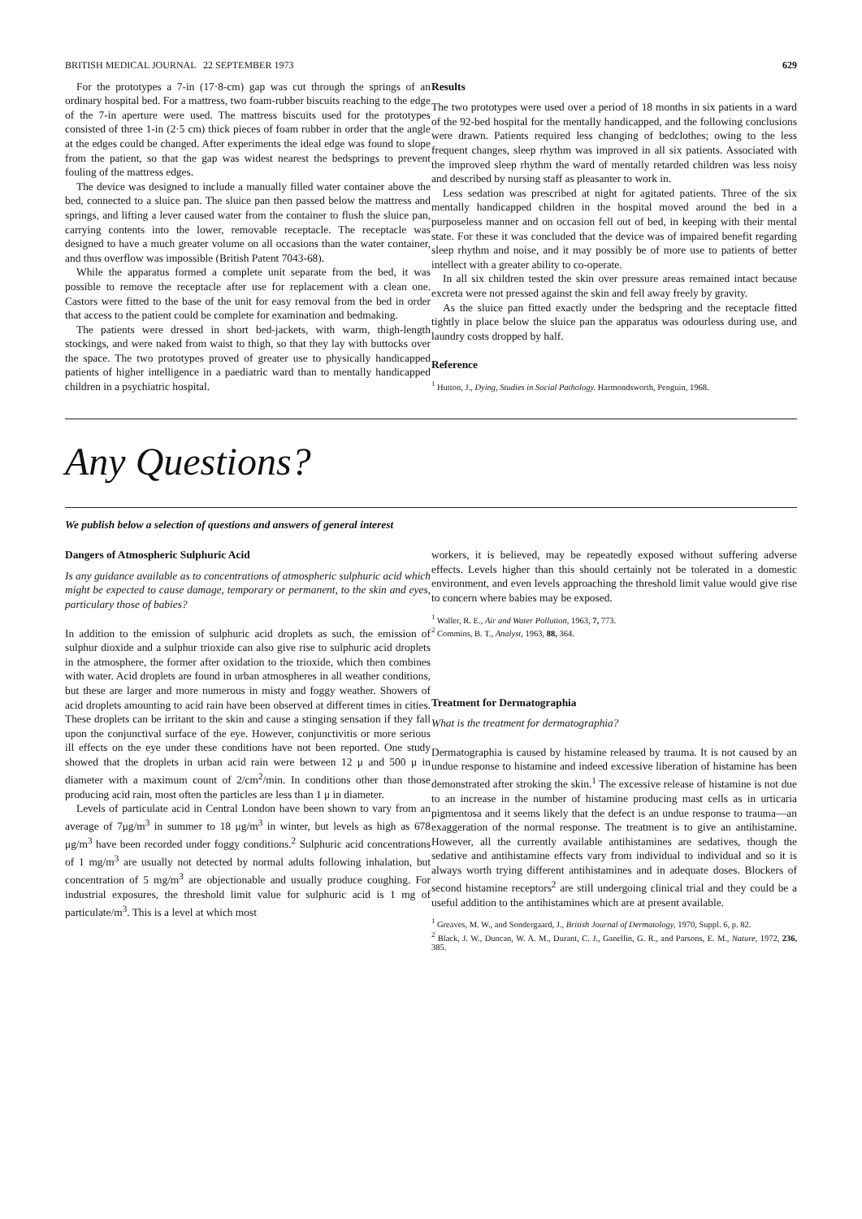BRITISH MEDICAL JOURNAL 22 SEPTEMBER 1973 629
For the prototypes a 7-in (17·8-cm) gap was cut through the springs of an ordinary hospital bed. For a mattress, two foam-rubber biscuits reaching to the edge of the 7-in aperture were used. The mattress biscuits used for the prototypes consisted of three 1-in (2·5 cm) thick pieces of foam rubber in order that the angle at the edges could be changed. After experiments the ideal edge was found to slope from the patient, so that the gap was widest nearest the bedsprings to prevent fouling of the mattress edges.
The device was designed to include a manually filled water container above the bed, connected to a sluice pan. The sluice pan then passed below the mattress and springs, and lifting a lever caused water from the container to flush the sluice pan, carrying contents into the lower, removable receptacle. The receptacle was designed to have a much greater volume on all occasions than the water container, and thus overflow was impossible (British Patent 7043-68).
While the apparatus formed a complete unit separate from the bed, it was possible to remove the receptacle after use for replacement with a clean one. Castors were fitted to the base of the unit for easy removal from the bed in order that access to the patient could be complete for examination and bedmaking.
The patients were dressed in short bed-jackets, with warm, thigh-length stockings, and were naked from waist to thigh, so that they lay with buttocks over the space. The two prototypes proved of greater use to physically handicapped patients of higher intelligence in a paediatric ward than to mentally handicapped children in a psychiatric hospital.
Results
The two prototypes were used over a period of 18 months in six patients in a ward of the 92-bed hospital for the mentally handicapped, and the following conclusions were drawn. Patients required less changing of bedclothes; owing to the less frequent changes, sleep rhythm was improved in all six patients. Associated with the improved sleep rhythm the ward of mentally retarded children was less noisy and described by nursing staff as pleasanter to work in.
Less sedation was prescribed at night for agitated patients. Three of the six mentally handicapped children in the hospital moved around the bed in a purposeless manner and on occasion fell out of bed, in keeping with their mental state. For these it was concluded that the device was of impaired benefit regarding sleep rhythm and noise, and it may possibly be of more use to patients of better intellect with a greater ability to co-operate.
In all six children tested the skin over pressure areas remained intact because excreta were not pressed against the skin and fell away freely by gravity.
As the sluice pan fitted exactly under the bedspring and the receptacle fitted tightly in place below the sluice pan the apparatus was odourless during use, and laundry costs dropped by half.
Reference
<sup>1</sup> Hutton, J., Dying, Studies in Social Pathology. Harmondsworth, Penguin, 1968.
Any Questions?
We publish below a selection of questions and answers of general interest
Dangers of Atmospheric Sulphuric Acid
Is any guidance available as to concentrations of atmospheric sulphuric acid which might be expected to cause damage, temporary or permanent, to the skin and eyes, particulary those of babies?
In addition to the emission of sulphuric acid droplets as such, the emission of sulphur dioxide and a sulphur trioxide can also give rise to sulphuric acid droplets in the atmosphere, the former after oxidation to the trioxide, which then combines with water. Acid droplets are found in urban atmospheres in all weather conditions, but these are larger and more numerous in misty and foggy weather. Showers of acid droplets amounting to acid rain have been observed at different times in cities. These droplets can be irritant to the skin and cause a stinging sensation if they fall upon the conjunctival surface of the eye. However, conjunctivitis or more serious ill effects on the eye under these conditions have not been reported. One study showed that the droplets in urban acid rain were between 12 μ and 500 μ in diameter with a maximum count of 2/cm<sup>2</sup>/min. In conditions other than those producing acid rain, most often the particles are less than 1 μ in diameter.
Levels of particulate acid in Central London have been shown to vary from an average of 7μg/m<sup>3</sup> in summer to 18 μg/m<sup>3</sup> in winter, but levels as high as 678 μg/m<sup>3</sup> have been recorded under foggy conditions.<sup>2</sup> Sulphuric acid concentrations of 1 mg/m<sup>3</sup> are usually not detected by normal adults following inhalation, but concentration of 5 mg/m<sup>3</sup> are objectionable and usually produce coughing. For industrial exposures, the threshold limit value for sulphuric acid is 1 mg of particulate/m<sup>3</sup>. This is a level at which most
workers, it is believed, may be repeatedly exposed without suffering adverse effects. Levels higher than this should certainly not be tolerated in a domestic environment, and even levels approaching the threshold limit value would give rise to concern where babies may be exposed.
<sup>1</sup> Waller, R. E., Air and Water Pollution, 1963, 7, 773.
<sup>2</sup> Commins, B. T., Analyst, 1963, 88, 364.
Treatment for Dermatographia
What is the treatment for dermatographia?
Dermatographia is caused by histamine released by trauma. It is not caused by an undue response to histamine and indeed excessive liberation of histamine has been demonstrated after stroking the skin.<sup>1</sup> The excessive release of histamine is not due to an increase in the number of histamine producing mast cells as in urticaria pigmentosa and it seems likely that the defect is an undue response to trauma—an exaggeration of the normal response. The treatment is to give an antihistamine. However, all the currently available antihistamines are sedatives, though the sedative and antihistamine effects vary from individual to individual and so it is always worth trying different antihistamines and in adequate doses. Blockers of second histamine receptors<sup>2</sup> are still undergoing clinical trial and they could be a useful addition to the antihistamines which are at present available.
<sup>1</sup> Greaves, M. W., and Sondergaard, J., British Journal of Dermatology, 1970, Suppl. 6, p. 82.
<sup>2</sup> Black, J. W., Duncan, W. A. M., Durant, C. J., Ganellin, G. R., and Parsons, E. M., Nature, 1972, 236, 385.